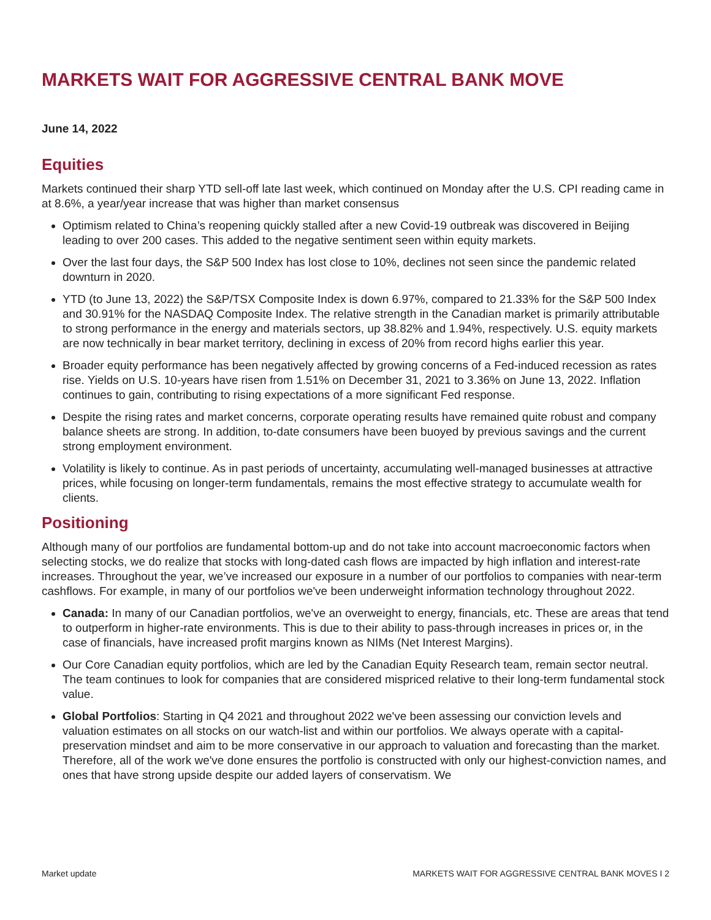MARKETS WAIT FOR AGGRESSIVE CENTRAL BANK MOVE
June 14, 2022
Equities
Markets continued their sharp YTD sell-off late last week, which continued on Monday after the U.S. CPI reading came in at 8.6%, a year/year increase that was higher than market consensus
Optimism related to China’s reopening quickly stalled after a new Covid-19 outbreak was discovered in Beijing leading to over 200 cases. This added to the negative sentiment seen within equity markets.
Over the last four days, the S&P 500 Index has lost close to 10%, declines not seen since the pandemic related downturn in 2020.
YTD (to June 13, 2022) the S&P/TSX Composite Index is down 6.97%, compared to 21.33% for the S&P 500 Index and 30.91% for the NASDAQ Composite Index. The relative strength in the Canadian market is primarily attributable to strong performance in the energy and materials sectors, up 38.82% and 1.94%, respectively. U.S. equity markets are now technically in bear market territory, declining in excess of 20% from record highs earlier this year.
Broader equity performance has been negatively affected by growing concerns of a Fed-induced recession as rates rise. Yields on U.S. 10-years have risen from 1.51% on December 31, 2021 to 3.36% on June 13, 2022. Inflation continues to gain, contributing to rising expectations of a more significant Fed response.
Despite the rising rates and market concerns, corporate operating results have remained quite robust and company balance sheets are strong. In addition, to-date consumers have been buoyed by previous savings and the current strong employment environment.
Volatility is likely to continue. As in past periods of uncertainty, accumulating well-managed businesses at attractive prices, while focusing on longer-term fundamentals, remains the most effective strategy to accumulate wealth for clients.
Positioning
Although many of our portfolios are fundamental bottom-up and do not take into account macroeconomic factors when selecting stocks, we do realize that stocks with long-dated cash flows are impacted by high inflation and interest-rate increases. Throughout the year, we’ve increased our exposure in a number of our portfolios to companies with near-term cashflows. For example, in many of our portfolios we've been underweight information technology throughout 2022.
Canada: In many of our Canadian portfolios, we've an overweight to energy, financials, etc. These are areas that tend to outperform in higher-rate environments. This is due to their ability to pass-through increases in prices or, in the case of financials, have increased profit margins known as NIMs (Net Interest Margins).
Our Core Canadian equity portfolios, which are led by the Canadian Equity Research team, remain sector neutral. The team continues to look for companies that are considered mispriced relative to their long-term fundamental stock value.
Global Portfolios: Starting in Q4 2021 and throughout 2022 we've been assessing our conviction levels and valuation estimates on all stocks on our watch-list and within our portfolios. We always operate with a capital-preservation mindset and aim to be more conservative in our approach to valuation and forecasting than the market. Therefore, all of the work we've done ensures the portfolio is constructed with only our highest-conviction names, and ones that have strong upside despite our added layers of conservatism. We
Market update MARKETS WAIT FOR AGGRESSIVE CENTRAL BANK MOVES I 2